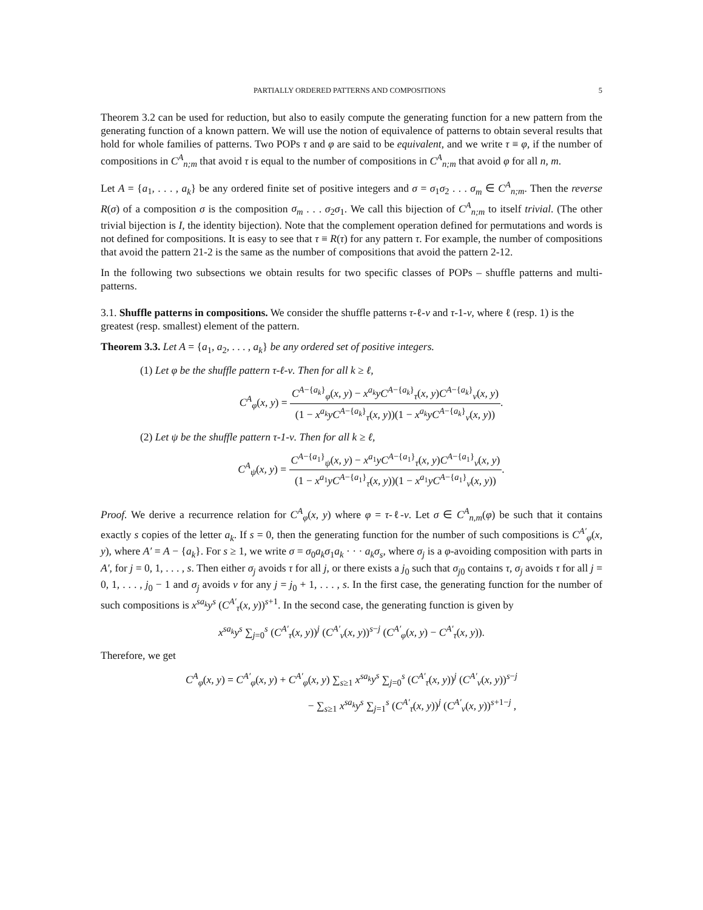PARTIALLY ORDERED PATTERNS AND COMPOSITIONS 5
Theorem 3.2 can be used for reduction, but also to easily compute the generating function for a new pattern from the generating function of a known pattern. We will use the notion of equivalence of patterns to obtain several results that hold for whole families of patterns. Two POPs τ and φ are said to be equivalent, and we write τ ≡ φ, if the number of compositions in C<sup>A</sup><sub>n;m</sub> that avoid τ is equal to the number of compositions in C<sup>A</sup><sub>n;m</sub> that avoid φ for all n, m.
Let A = {a<sub>1</sub>, . . . , a<sub>k</sub>} be any ordered finite set of positive integers and σ = σ<sub>1</sub>σ<sub>2</sub> . . . σ<sub>m</sub> ∈ C<sup>A</sup><sub>n;m</sub>. Then the reverse R(σ) of a composition σ is the composition σ<sub>m</sub> . . . σ<sub>2</sub>σ<sub>1</sub>. We call this bijection of C<sup>A</sup><sub>n;m</sub> to itself trivial. (The other trivial bijection is I, the identity bijection). Note that the complement operation defined for permutations and words is not defined for compositions. It is easy to see that τ ≡ R(τ) for any pattern τ. For example, the number of compositions that avoid the pattern 21-2 is the same as the number of compositions that avoid the pattern 2-12.
In the following two subsections we obtain results for two specific classes of POPs – shuffle patterns and multi-patterns.
3.1. Shuffle patterns in compositions. We consider the shuffle patterns τ-ℓ-ν and τ-1-ν, where ℓ (resp. 1) is the greatest (resp. smallest) element of the pattern.
Theorem 3.3. Let A = {a<sub>1</sub>, a<sub>2</sub>, . . . , a<sub>k</sub>} be any ordered set of positive integers.
(1) Let φ be the shuffle pattern τ-ℓ-ν. Then for all k ≥ ℓ,
C<sup>A</sup><sub>φ</sub>(x, y) = C<sup>A−{a<sub>k</sub>}</sup><sub>φ</sub>(x, y) − x<sup>a<sub>k</sub></sup>yC<sup>A−{a<sub>k</sub>}</sup><sub>τ</sub>(x, y)C<sup>A−{a<sub>k</sub>}</sup><sub>ν</sub>(x, y) (1 − x<sup>a<sub>k</sub></sup>yC<sup>A−{a<sub>k</sub>}</sup><sub>τ</sub>(x, y))(1 − x<sup>a<sub>k</sub></sup>yC<sup>A−{a<sub>k</sub>}</sup><sub>ν</sub>(x, y)).
(2) Let ψ be the shuffle pattern τ-1-ν. Then for all k ≥ ℓ,
C<sup>A</sup><sub>ψ</sub>(x, y) = C<sup>A−{a<sub>1</sub>}</sup><sub>ψ</sub>(x, y) − x<sup>a<sub>1</sub></sup>yC<sup>A−{a<sub>1</sub>}</sup><sub>τ</sub>(x, y)C<sup>A−{a<sub>1</sub>}</sup><sub>ν</sub>(x, y) (1 − x<sup>a<sub>1</sub></sup>yC<sup>A−{a<sub>1</sub>}</sup><sub>τ</sub>(x, y))(1 − x<sup>a<sub>1</sub></sup>yC<sup>A−{a<sub>1</sub>}</sup><sub>ν</sub>(x, y)).
Proof. We derive a recurrence relation for C<sup>A</sup><sub>φ</sub>(x, y) where φ = τ-ℓ-ν. Let σ ∈ C<sup>A</sup><sub>n,m</sub>(φ) be such that it contains exactly s copies of the letter a<sub>k</sub>. If s = 0, then the generating function for the number of such compositions is C<sup>A′</sup><sub>φ</sub>(x, y), where A′ = A − {a<sub>k</sub>}. For s ≥ 1, we write σ = σ<sub>0</sub>a<sub>k</sub>σ<sub>1</sub>a<sub>k</sub> · · · a<sub>k</sub>σ<sub>s</sub>, where σ<sub>j</sub> is a φ-avoiding composition with parts in A′, for j = 0, 1, . . . , s. Then either σ<sub>j</sub> avoids τ for all j, or there exists a j<sub>0</sub> such that σ<sub>j</sub><sub>0</sub> contains τ, σ<sub>j</sub> avoids τ for all j = 0, 1, . . . , j<sub>0</sub> − 1 and σ<sub>j</sub> avoids ν for any j = j<sub>0</sub> + 1, . . . , s. In the first case, the generating function for the number of such compositions is x<sup>sa<sub>k</sub></sup>y<sup>s</sup> (C<sup>A′</sup><sub>τ</sub>(x, y))<sup>s+1</sup>. In the second case, the generating function is given by
x<sup>sa<sub>k</sub></sup>y<sup>s</sup> ∑<sub>j=0</sub><sup>s</sup> (C<sup>A′</sup><sub>τ</sub>(x, y))<sup>j</sup> (C<sup>A′</sup><sub>ν</sub>(x, y))<sup>s−j</sup> (C<sup>A′</sup><sub>φ</sub>(x, y) − C<sup>A′</sup><sub>τ</sub>(x, y)).
Therefore, we get
C<sup>A</sup><sub>φ</sub>(x, y) = C<sup>A′</sup><sub>φ</sub>(x, y) + C<sup>A′</sup><sub>φ</sub>(x, y) ∑<sub>s≥1</sub> x<sup>sa<sub>k</sub></sup>y<sup>s</sup> ∑<sub>j=0</sub><sup>s</sup> (C<sup>A′</sup><sub>τ</sub>(x, y))<sup>j</sup> (C<sup>A′</sup><sub>ν</sub>(x, y))<sup>s−j</sup>
− ∑<sub>s≥1</sub> x<sup>sa<sub>k</sub></sup>y<sup>s</sup> ∑<sub>j=1</sub><sup>s</sup> (C<sup>A′</sup><sub>τ</sub>(x, y))<sup>j</sup> (C<sup>A′</sup><sub>ν</sub>(x, y))<sup>s+1−j</sup> ,